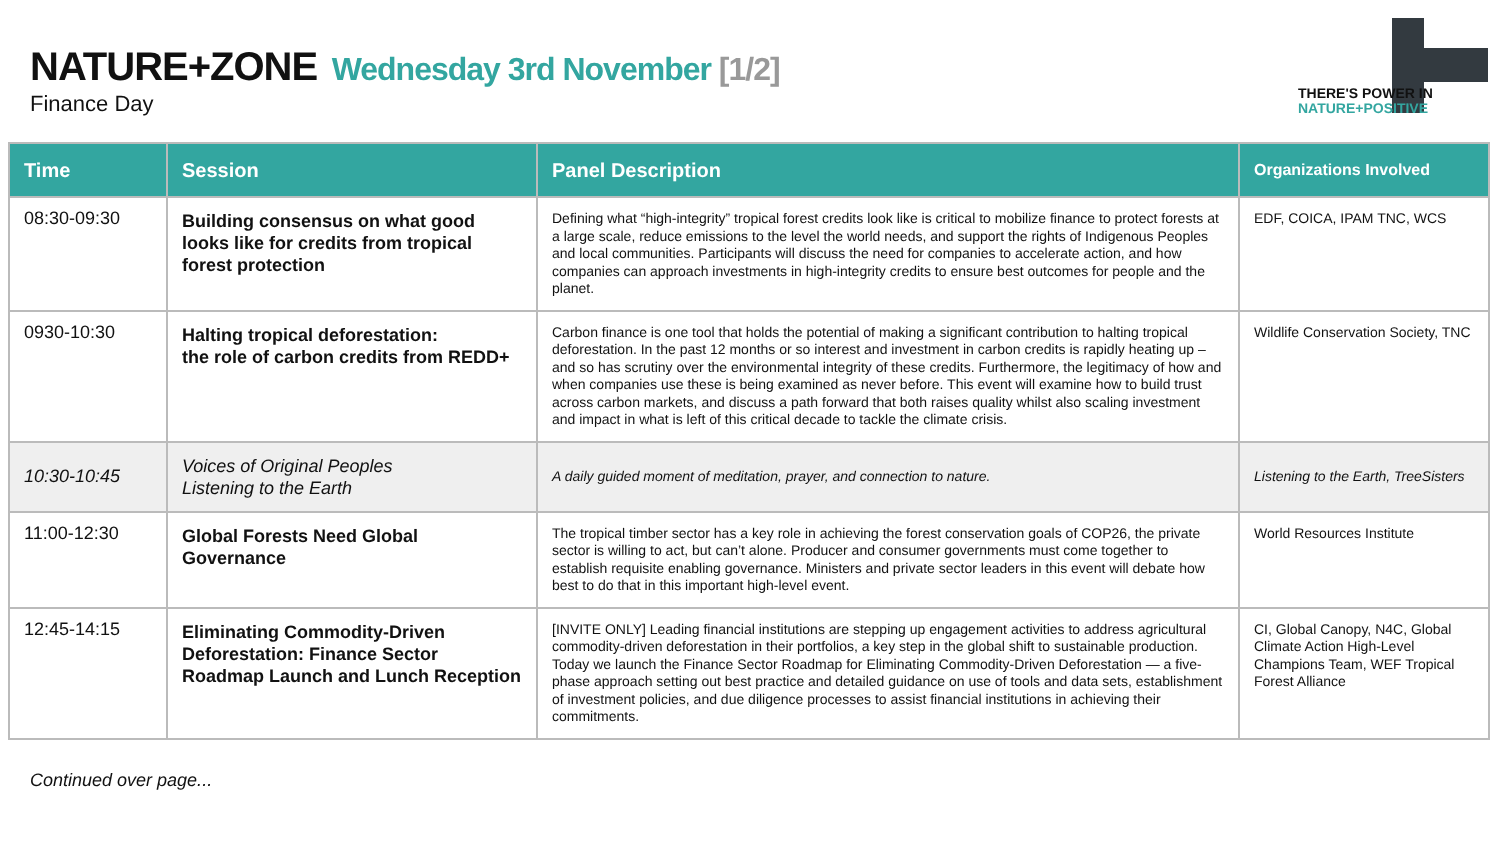NATURE+ZONE Wednesday 3rd November [1/2]
Finance Day
THERE'S POWER IN
NATURE+POSITIVE
| Time | Session | Panel Description | Organizations Involved |
| --- | --- | --- | --- |
| 08:30-09:30 | Building consensus on what good looks like for credits from tropical forest protection | Defining what “high-integrity” tropical forest credits look like is critical to mobilize finance to protect forests at a large scale, reduce emissions to the level the world needs, and support the rights of Indigenous Peoples and local communities. Participants will discuss the need for companies to accelerate action, and how companies can approach investments in high-integrity credits to ensure best outcomes for people and the planet. | EDF, COICA, IPAM TNC, WCS |
| 0930-10:30 | Halting tropical deforestation: the role of carbon credits from REDD+ | Carbon finance is one tool that holds the potential of making a significant contribution to halting tropical deforestation. In the past 12 months or so interest and investment in carbon credits is rapidly heating up – and so has scrutiny over the environmental integrity of these credits. Furthermore, the legitimacy of how and when companies use these is being examined as never before. This event will examine how to build trust across carbon markets, and discuss a path forward that both raises quality whilst also scaling investment and impact in what is left of this critical decade to tackle the climate crisis. | Wildlife Conservation Society, TNC |
| 10:30-10:45 | Voices of Original Peoples Listening to the Earth | A daily guided moment of meditation, prayer, and connection to nature. | Listening to the Earth, TreeSisters |
| 11:00-12:30 | Global Forests Need Global Governance | The tropical timber sector has a key role in achieving the forest conservation goals of COP26, the private sector is willing to act, but can’t alone. Producer and consumer governments must come together to establish requisite enabling governance. Ministers and private sector leaders in this event will debate how best to do that in this important high-level event. | World Resources Institute |
| 12:45-14:15 | Eliminating Commodity-Driven Deforestation: Finance Sector Roadmap Launch and Lunch Reception | [INVITE ONLY] Leading financial institutions are stepping up engagement activities to address agricultural commodity-driven deforestation in their portfolios, a key step in the global shift to sustainable production. Today we launch the Finance Sector Roadmap for Eliminating Commodity-Driven Deforestation — a five-phase approach setting out best practice and detailed guidance on use of tools and data sets, establishment of investment policies, and due diligence processes to assist financial institutions in achieving their commitments. | CI, Global Canopy, N4C, Global Climate Action High-Level Champions Team, WEF Tropical Forest Alliance |
Continued over page...